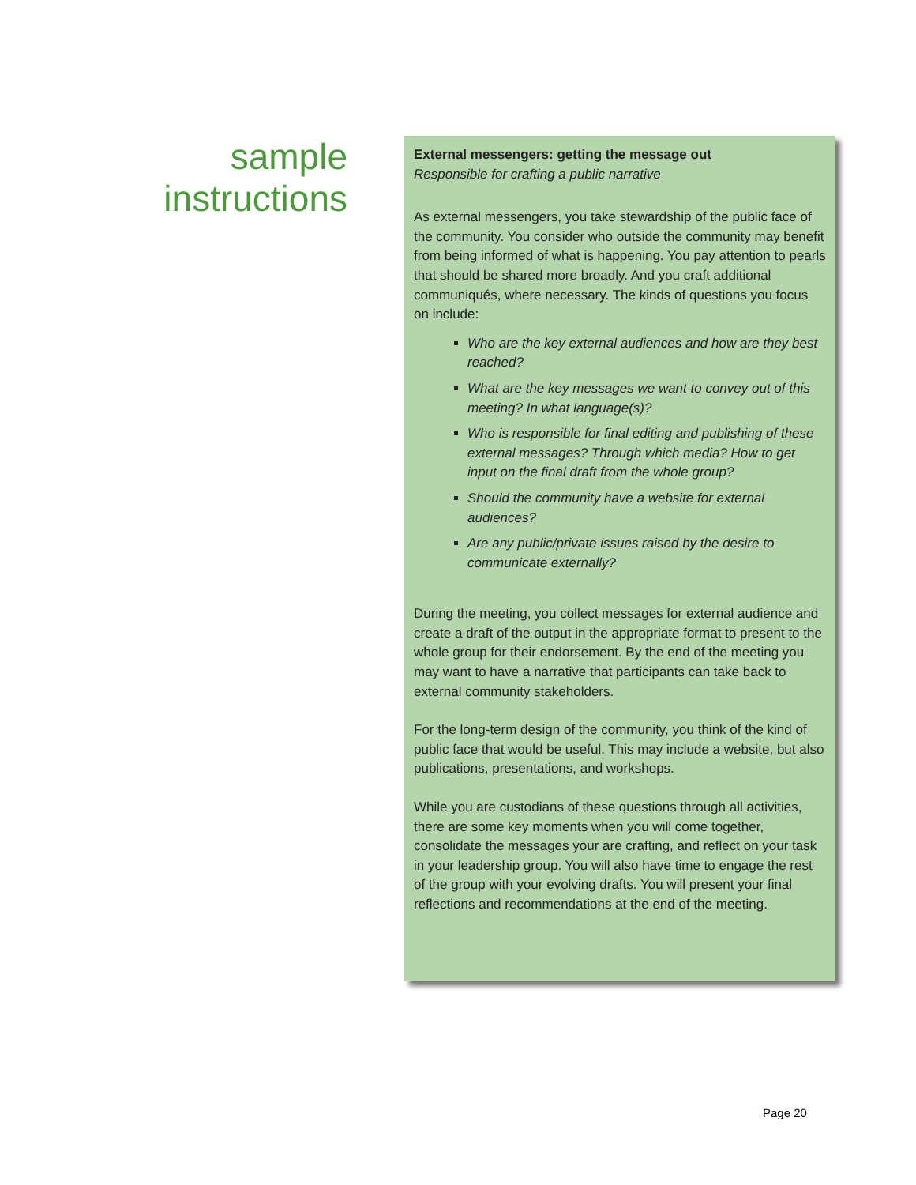sample
instructions
External messengers: getting the message out
Responsible for crafting a public narrative
As external messengers, you take stewardship of the public face of the community. You consider who outside the community may benefit from being informed of what is happening. You pay attention to pearls that should be shared more broadly. And you craft additional communiqués, where necessary. The kinds of questions you focus on include:
Who are the key external audiences and how are they best reached?
What are the key messages we want to convey out of this meeting? In what language(s)?
Who is responsible for final editing and publishing of these external messages? Through which media? How to get input on the final draft from the whole group?
Should the community have a website for external audiences?
Are any public/private issues raised by the desire to communicate externally?
During the meeting, you collect messages for external audience and create a draft of the output in the appropriate format to present to the whole group for their endorsement. By the end of the meeting you may want to have a narrative that participants can take back to external community stakeholders.
For the long-term design of the community, you think of the kind of public face that would be useful. This may include a website, but also publications, presentations, and workshops.
While you are custodians of these questions through all activities, there are some key moments when you will come together, consolidate the messages your are crafting, and reflect on your task in your leadership group. You will also have time to engage the rest of the group with your evolving drafts. You will present your final reflections and recommendations at the end of the meeting.
Page 20